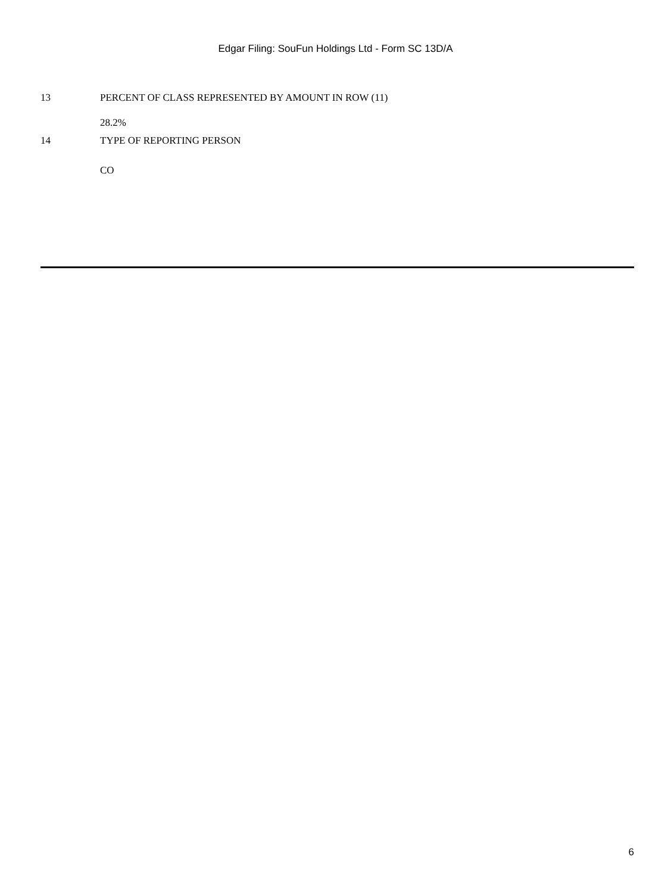Edgar Filing: SouFun Holdings Ltd - Form SC 13D/A
| 13 | PERCENT OF CLASS REPRESENTED BY AMOUNT IN ROW (11) |
| | 28.2% |
| 14 | TYPE OF REPORTING PERSON |
| | CO |
6